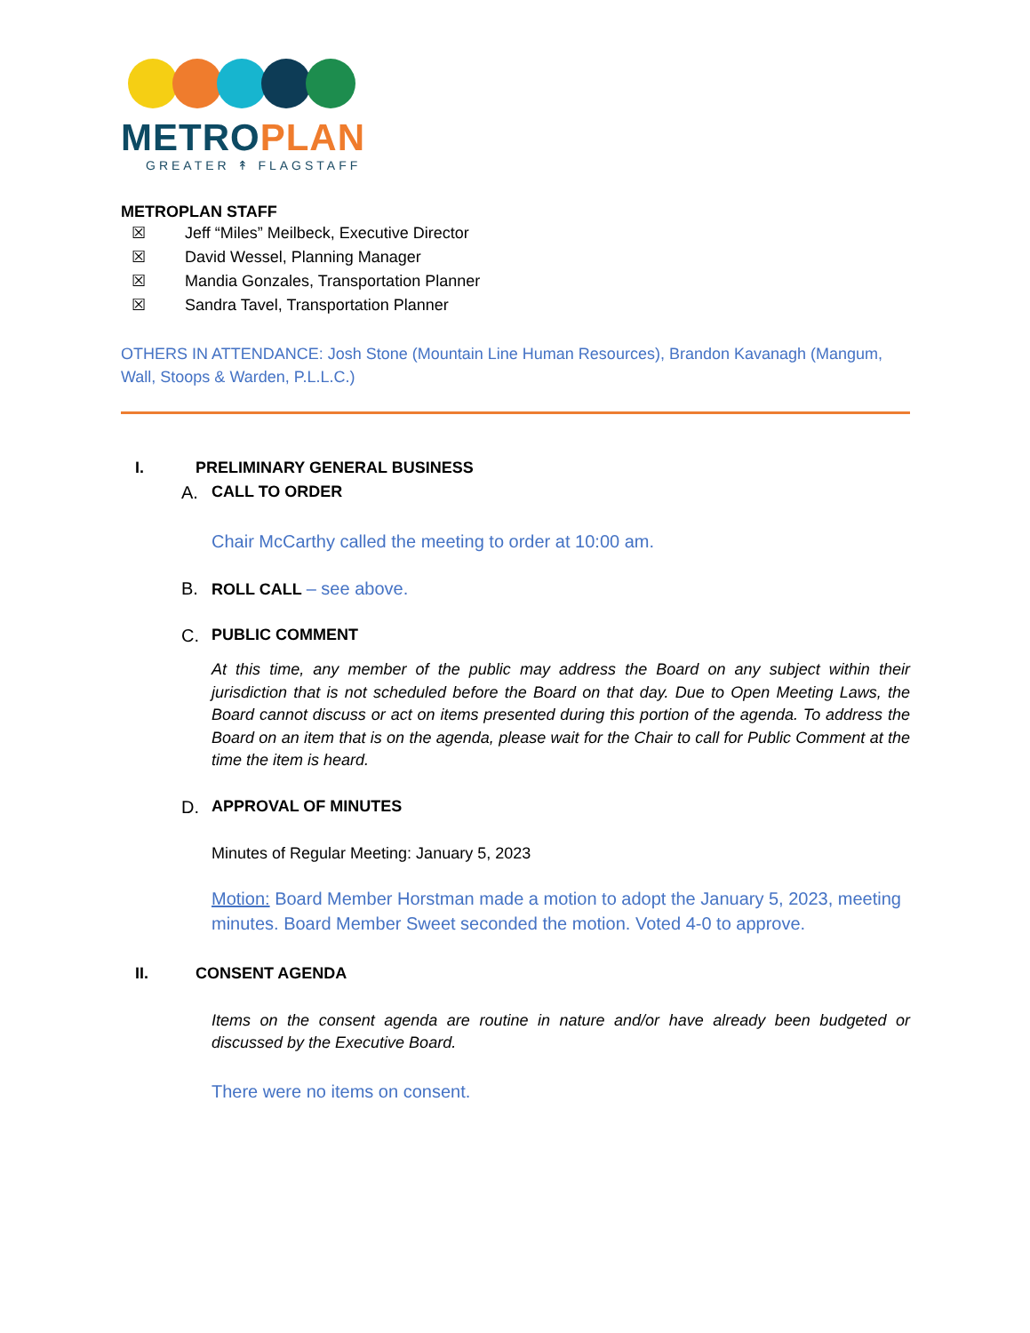METRO PLAN
GREATER ↟ FLAGSTAFF
METROPLAN STAFF
☒ Jeff “Miles” Meilbeck, Executive Director
☒ David Wessel, Planning Manager
☒ Mandia Gonzales, Transportation Planner
☒ Sandra Tavel, Transportation Planner
OTHERS IN ATTENDANCE: Josh Stone (Mountain Line Human Resources), Brandon Kavanagh (Mangum, Wall, Stoops & Warden, P.L.L.C.)
I. PRELIMINARY GENERAL BUSINESS
A. CALL TO ORDER
Chair McCarthy called the meeting to order at 10:00 am.
B. ROLL CALL – see above.
C. PUBLIC COMMENT
At this time, any member of the public may address the Board on any subject within their jurisdiction that is not scheduled before the Board on that day. Due to Open Meeting Laws, the Board cannot discuss or act on items presented during this portion of the agenda. To address the Board on an item that is on the agenda, please wait for the Chair to call for Public Comment at the time the item is heard.
D. APPROVAL OF MINUTES
Minutes of Regular Meeting: January 5, 2023
Motion: Board Member Horstman made a motion to adopt the January 5, 2023, meeting minutes. Board Member Sweet seconded the motion. Voted 4-0 to approve.
II. CONSENT AGENDA
Items on the consent agenda are routine in nature and/or have already been budgeted or discussed by the Executive Board.
There were no items on consent.